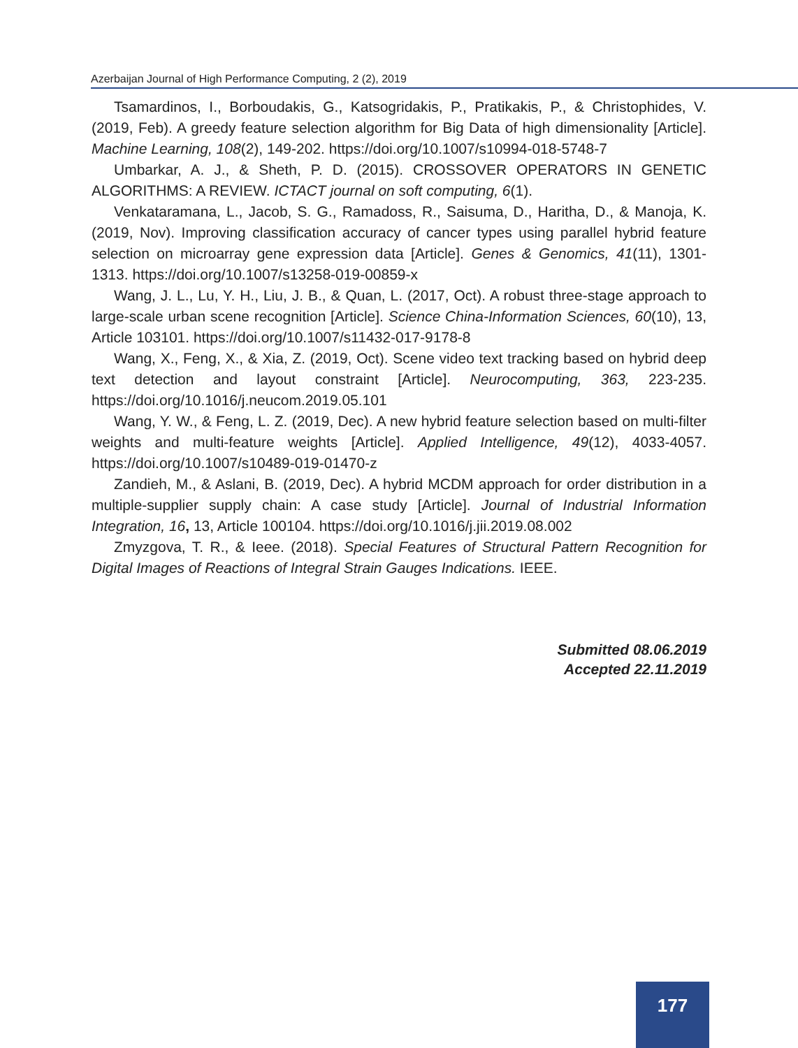Azerbaijan Journal of High Performance Computing, 2 (2), 2019
Tsamardinos, I., Borboudakis, G., Katsogridakis, P., Pratikakis, P., & Christophides, V. (2019, Feb). A greedy feature selection algorithm for Big Data of high dimensionality [Article]. Machine Learning, 108(2), 149-202. https://doi.org/10.1007/s10994-018-5748-7
Umbarkar, A. J., & Sheth, P. D. (2015). CROSSOVER OPERATORS IN GENETIC ALGORITHMS: A REVIEW. ICTACT journal on soft computing, 6(1).
Venkataramana, L., Jacob, S. G., Ramadoss, R., Saisuma, D., Haritha, D., & Manoja, K. (2019, Nov). Improving classification accuracy of cancer types using parallel hybrid feature selection on microarray gene expression data [Article]. Genes & Genomics, 41(11), 1301-1313. https://doi.org/10.1007/s13258-019-00859-x
Wang, J. L., Lu, Y. H., Liu, J. B., & Quan, L. (2017, Oct). A robust three-stage approach to large-scale urban scene recognition [Article]. Science China-Information Sciences, 60(10), 13, Article 103101. https://doi.org/10.1007/s11432-017-9178-8
Wang, X., Feng, X., & Xia, Z. (2019, Oct). Scene video text tracking based on hybrid deep text detection and layout constraint [Article]. Neurocomputing, 363, 223-235. https://doi.org/10.1016/j.neucom.2019.05.101
Wang, Y. W., & Feng, L. Z. (2019, Dec). A new hybrid feature selection based on multi-filter weights and multi-feature weights [Article]. Applied Intelligence, 49(12), 4033-4057. https://doi.org/10.1007/s10489-019-01470-z
Zandieh, M., & Aslani, B. (2019, Dec). A hybrid MCDM approach for order distribution in a multiple-supplier supply chain: A case study [Article]. Journal of Industrial Information Integration, 16, 13, Article 100104. https://doi.org/10.1016/j.jii.2019.08.002
Zmyzgova, T. R., & Ieee. (2018). Special Features of Structural Pattern Recognition for Digital Images of Reactions of Integral Strain Gauges Indications. IEEE.
Submitted 08.06.2019
Accepted 22.11.2019
177